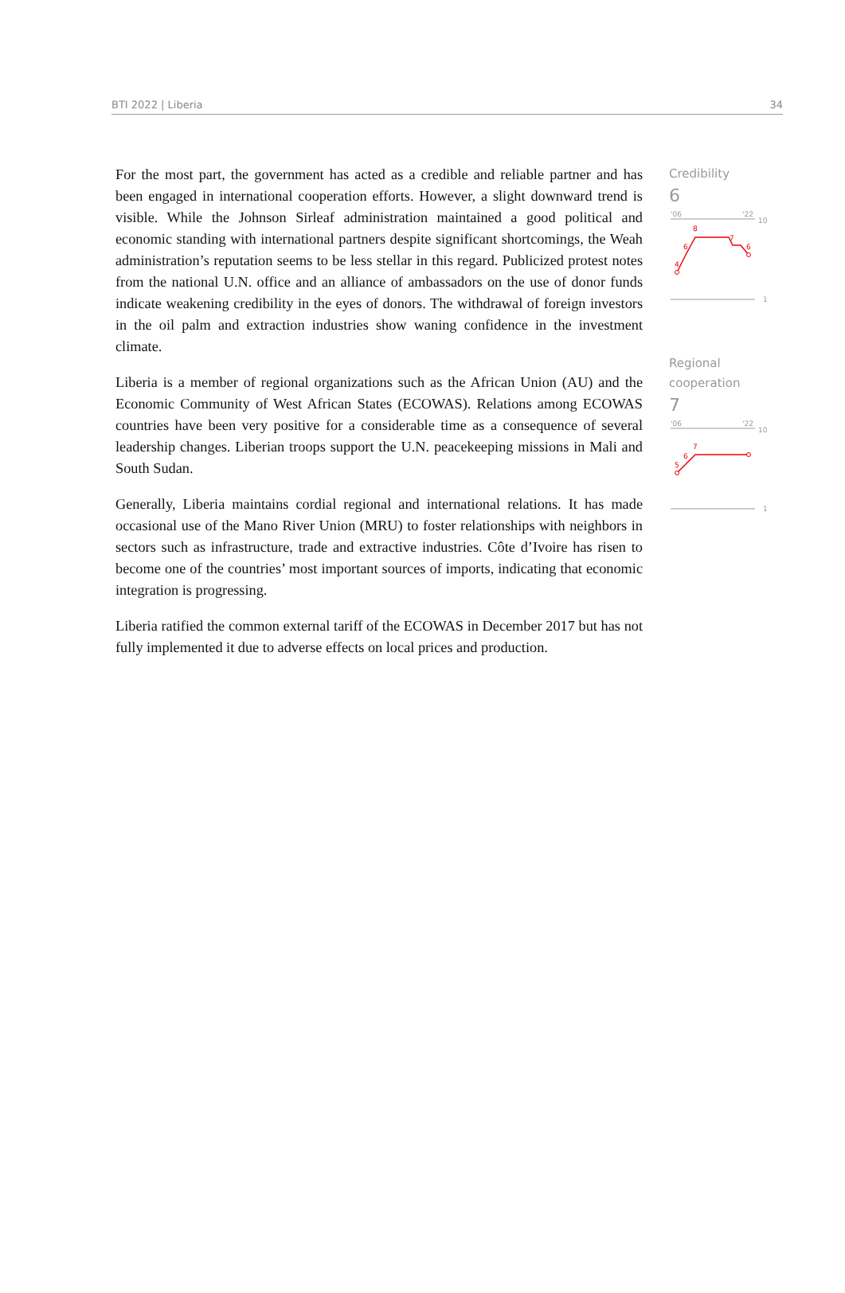BTI 2022 | Liberia 34
For the most part, the government has acted as a credible and reliable partner and has been engaged in international cooperation efforts. However, a slight downward trend is visible. While the Johnson Sirleaf administration maintained a good political and economic standing with international partners despite significant shortcomings, the Weah administration’s reputation seems to be less stellar in this regard. Publicized protest notes from the national U.N. office and an alliance of ambassadors on the use of donor funds indicate weakening credibility in the eyes of donors. The withdrawal of foreign investors in the oil palm and extraction industries show waning confidence in the investment climate.
Liberia is a member of regional organizations such as the African Union (AU) and the Economic Community of West African States (ECOWAS). Relations among ECOWAS countries have been very positive for a considerable time as a consequence of several leadership changes. Liberian troops support the U.N. peacekeeping missions in Mali and South Sudan.
Generally, Liberia maintains cordial regional and international relations. It has made occasional use of the Mano River Union (MRU) to foster relationships with neighbors in sectors such as infrastructure, trade and extractive industries. Côte d’Ivoire has risen to become one of the countries’ most important sources of imports, indicating that economic integration is progressing.
Liberia ratified the common external tariff of the ECOWAS in December 2017 but has not fully implemented it due to adverse effects on local prices and production.
Credibility
6
'06
'22
10
1
4
6
8
7
6
Regional
cooperation
7
'06
'22
10
1
5
6
7